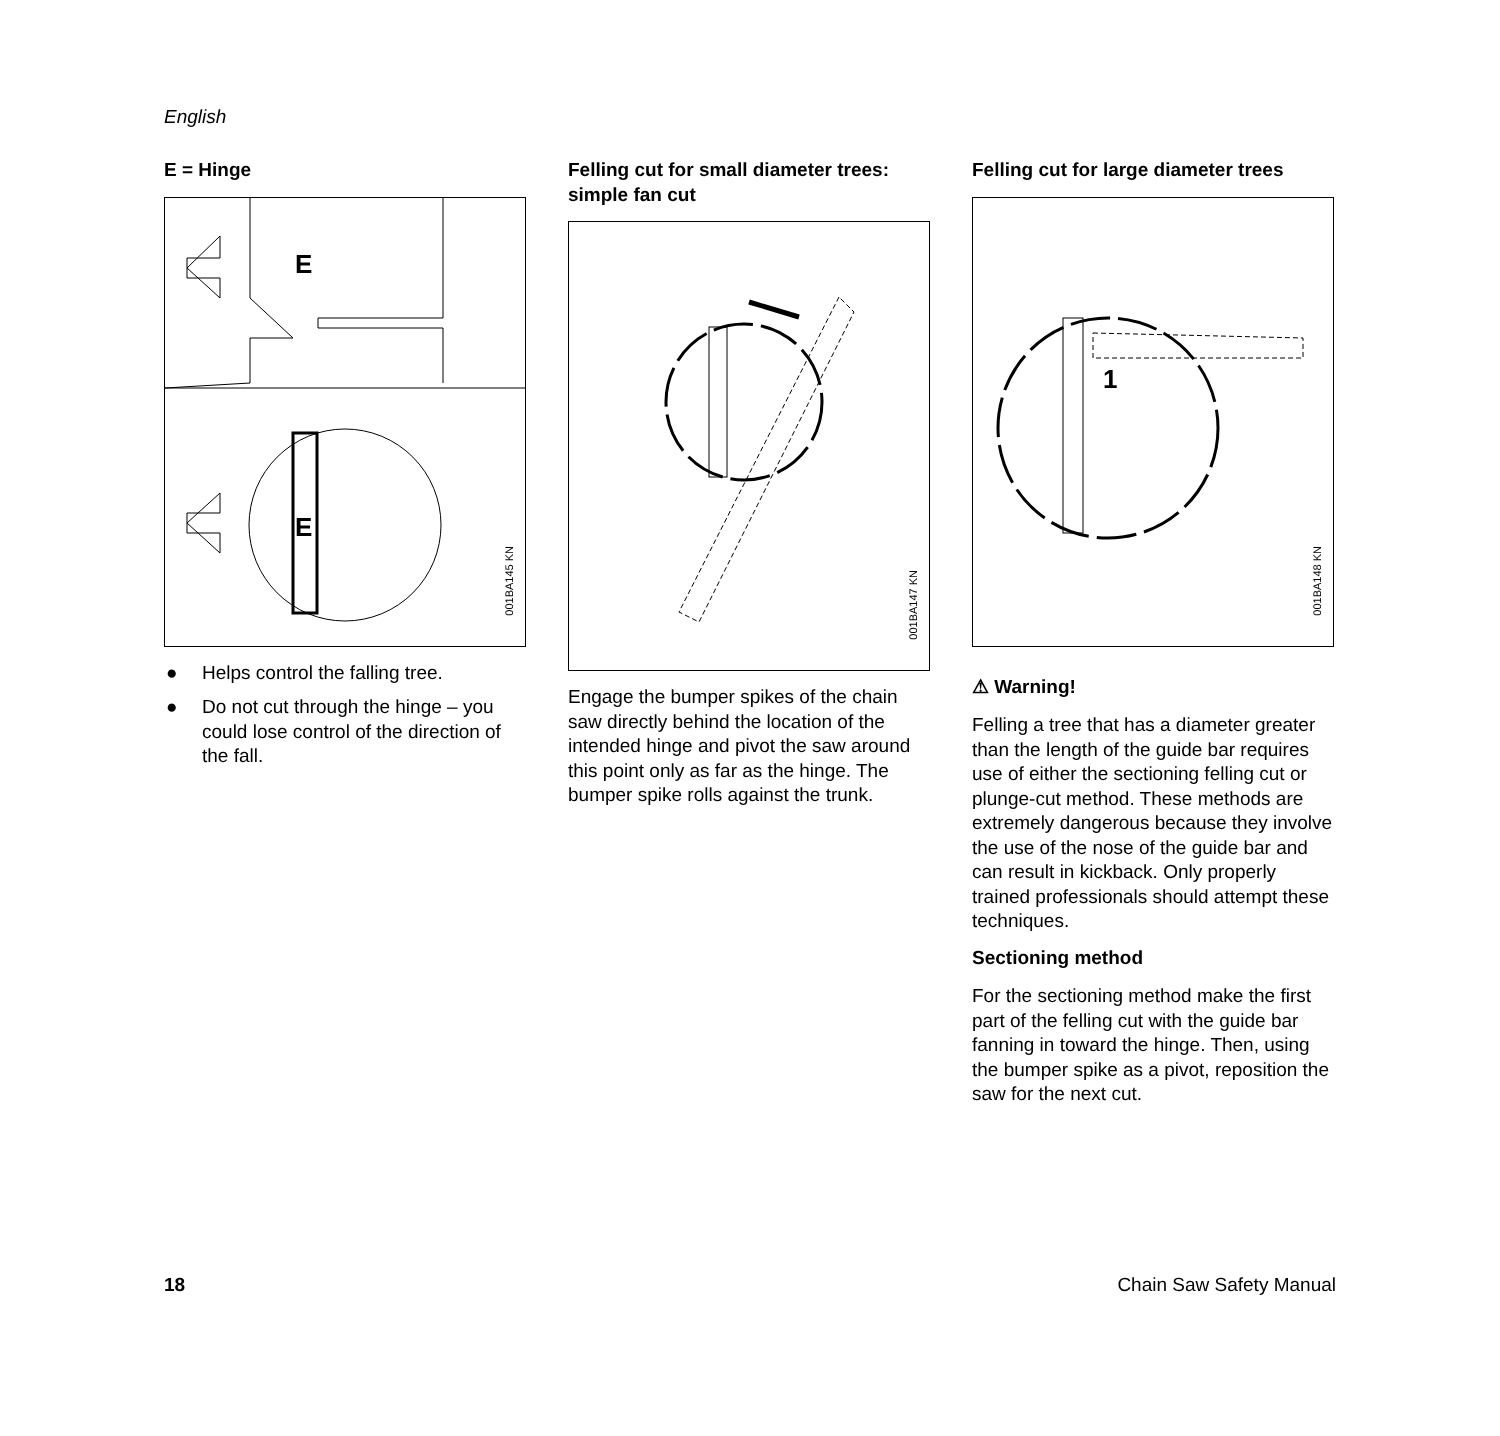English
E = Hinge
E
E
001BA145 KN
● Helps control the falling tree.
● Do not cut through the hinge – you could lose control of the direction of the fall.
Felling cut for small diameter trees: simple fan cut
001BA147 KN
Engage the bumper spikes of the chain saw directly behind the location of the intended hinge and pivot the saw around this point only as far as the hinge. The bumper spike rolls against the trunk.
Felling cut for large diameter trees
1
001BA148 KN
⚠ Warning!
Felling a tree that has a diameter greater than the length of the guide bar requires use of either the sectioning felling cut or plunge-cut method. These methods are extremely dangerous because they involve the use of the nose of the guide bar and can result in kickback. Only properly trained professionals should attempt these techniques.
Sectioning method
For the sectioning method make the first part of the felling cut with the guide bar fanning in toward the hinge. Then, using the bumper spike as a pivot, reposition the saw for the next cut.
18 Chain Saw Safety Manual